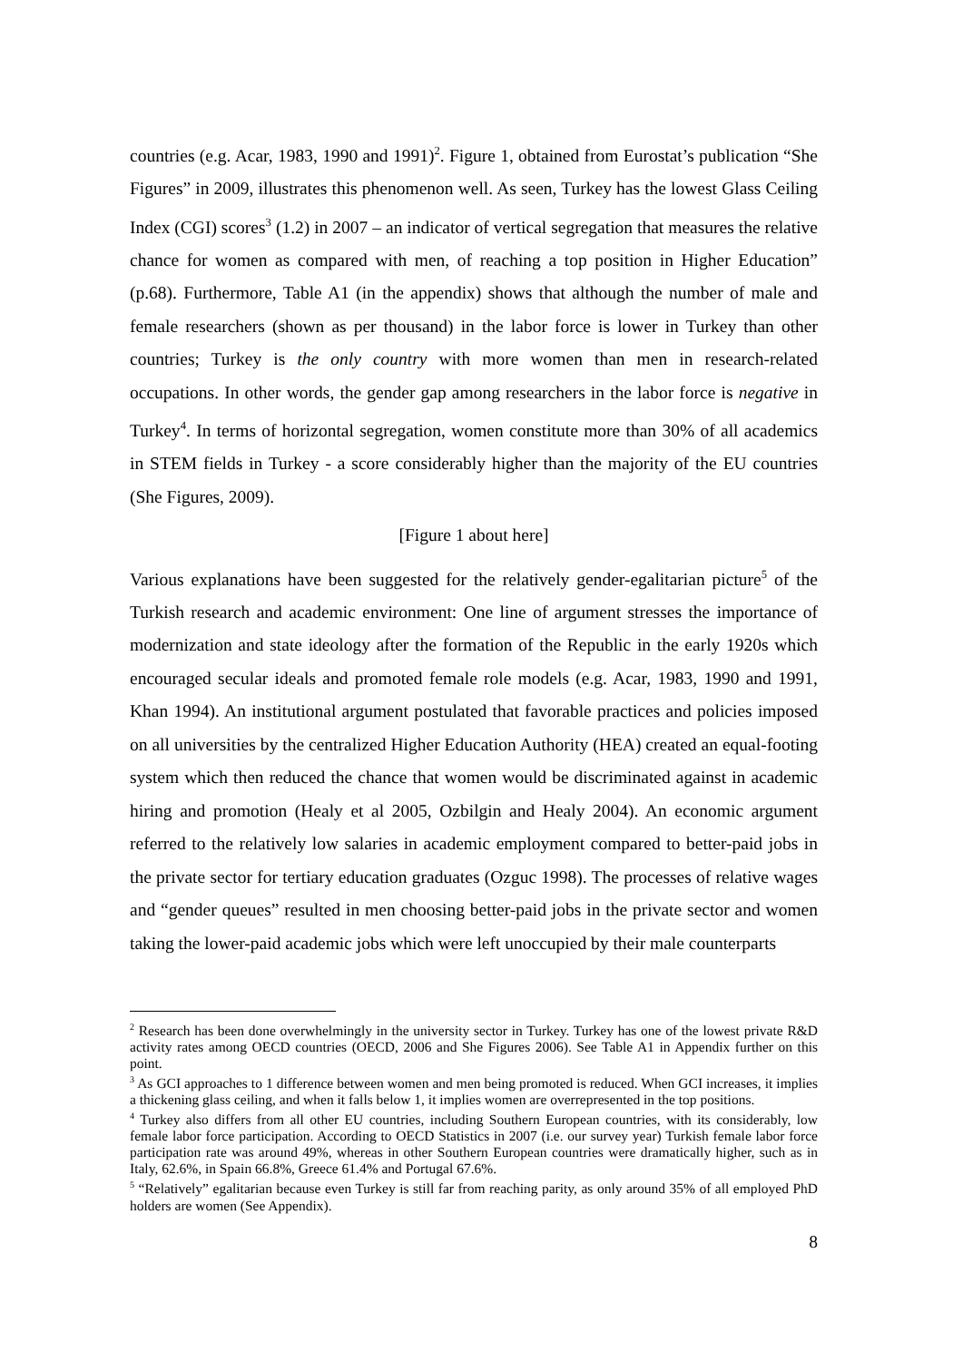countries (e.g. Acar, 1983, 1990 and 1991)<sup>2</sup>. Figure 1, obtained from Eurostat’s publication “She Figures” in 2009, illustrates this phenomenon well. As seen, Turkey has the lowest Glass Ceiling Index (CGI) scores<sup>3</sup> (1.2) in 2007 – an indicator of vertical segregation that measures the relative chance for women as compared with men, of reaching a top position in Higher Education” (p.68). Furthermore, Table A1 (in the appendix) shows that although the number of male and female researchers (shown as per thousand) in the labor force is lower in Turkey than other countries; Turkey is the only country with more women than men in research-related occupations. In other words, the gender gap among researchers in the labor force is negative in Turkey<sup>4</sup>. In terms of horizontal segregation, women constitute more than 30% of all academics in STEM fields in Turkey - a score considerably higher than the majority of the EU countries (She Figures, 2009).
[Figure 1 about here]
Various explanations have been suggested for the relatively gender-egalitarian picture<sup>5</sup> of the Turkish research and academic environment: One line of argument stresses the importance of modernization and state ideology after the formation of the Republic in the early 1920s which encouraged secular ideals and promoted female role models (e.g. Acar, 1983, 1990 and 1991, Khan 1994). An institutional argument postulated that favorable practices and policies imposed on all universities by the centralized Higher Education Authority (HEA) created an equal-footing system which then reduced the chance that women would be discriminated against in academic hiring and promotion (Healy et al 2005, Ozbilgin and Healy 2004). An economic argument referred to the relatively low salaries in academic employment compared to better-paid jobs in the private sector for tertiary education graduates (Ozguc 1998). The processes of relative wages and “gender queues” resulted in men choosing better-paid jobs in the private sector and women taking the lower-paid academic jobs which were left unoccupied by their male counterparts
<sup>2</sup> Research has been done overwhelmingly in the university sector in Turkey. Turkey has one of the lowest private R&D activity rates among OECD countries (OECD, 2006 and She Figures 2006). See Table A1 in Appendix further on this point.
<sup>3</sup> As GCI approaches to 1 difference between women and men being promoted is reduced. When GCI increases, it implies a thickening glass ceiling, and when it falls below 1, it implies women are overrepresented in the top positions.
<sup>4</sup> Turkey also differs from all other EU countries, including Southern European countries, with its considerably, low female labor force participation. According to OECD Statistics in 2007 (i.e. our survey year) Turkish female labor force participation rate was around 49%, whereas in other Southern European countries were dramatically higher, such as in Italy, 62.6%, in Spain 66.8%, Greece 61.4% and Portugal 67.6%.
<sup>5</sup> “Relatively” egalitarian because even Turkey is still far from reaching parity, as only around 35% of all employed PhD holders are women (See Appendix).
8